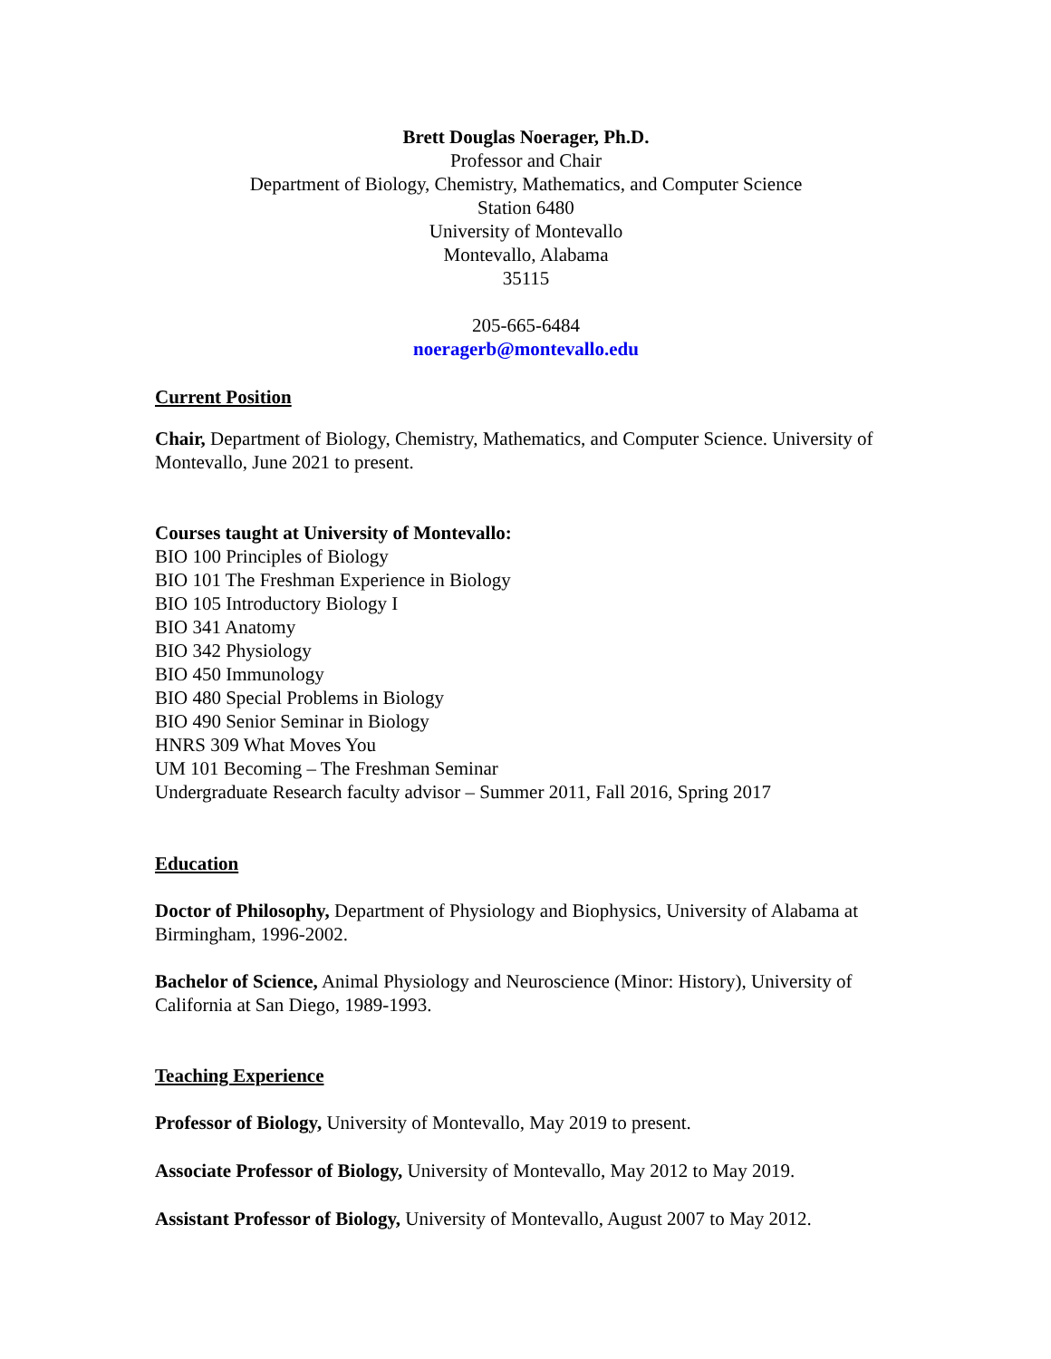Brett Douglas Noerager, Ph.D.
Professor and Chair
Department of Biology, Chemistry, Mathematics, and Computer Science
Station 6480
University of Montevallo
Montevallo, Alabama
35115
205-665-6484
noeragerb@montevallo.edu
Current Position
Chair, Department of Biology, Chemistry, Mathematics, and Computer Science. University of Montevallo, June 2021 to present.
Courses taught at University of Montevallo:
BIO 100 Principles of Biology
BIO 101 The Freshman Experience in Biology
BIO 105 Introductory Biology I
BIO 341 Anatomy
BIO 342 Physiology
BIO 450 Immunology
BIO 480 Special Problems in Biology
BIO 490 Senior Seminar in Biology
HNRS 309 What Moves You
UM 101 Becoming – The Freshman Seminar
Undergraduate Research faculty advisor – Summer 2011, Fall 2016, Spring 2017
Education
Doctor of Philosophy, Department of Physiology and Biophysics, University of Alabama at Birmingham, 1996-2002.
Bachelor of Science, Animal Physiology and Neuroscience (Minor: History), University of California at San Diego, 1989-1993.
Teaching Experience
Professor of Biology, University of Montevallo, May 2019 to present.
Associate Professor of Biology, University of Montevallo, May 2012 to May 2019.
Assistant Professor of Biology, University of Montevallo, August 2007 to May 2012.